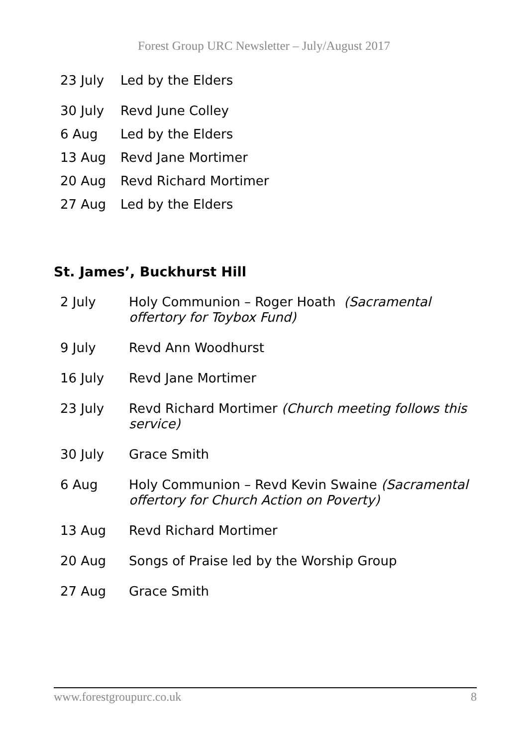Forest Group URC Newsletter – July/August 2017
| 23 July | Led by the Elders |
| 30 July | Revd June Colley |
| 6 Aug | Led by the Elders |
| 13 Aug | Revd Jane Mortimer |
| 20 Aug | Revd Richard Mortimer |
| 27 Aug | Led by the Elders |
St. James’, Buckhurst Hill
| 2 July | Holy Communion – Roger Hoath (Sacramental offertory for Toybox Fund) |
| 9 July | Revd Ann Woodhurst |
| 16 July | Revd Jane Mortimer |
| 23 July | Revd Richard Mortimer (Church meeting follows this service) |
| 30 July | Grace Smith |
| 6 Aug | Holy Communion – Revd Kevin Swaine (Sacramental offertory for Church Action on Poverty) |
| 13 Aug | Revd Richard Mortimer |
| 20 Aug | Songs of Praise led by the Worship Group |
| 27 Aug | Grace Smith |
www.forestgroupurc.co.uk 8